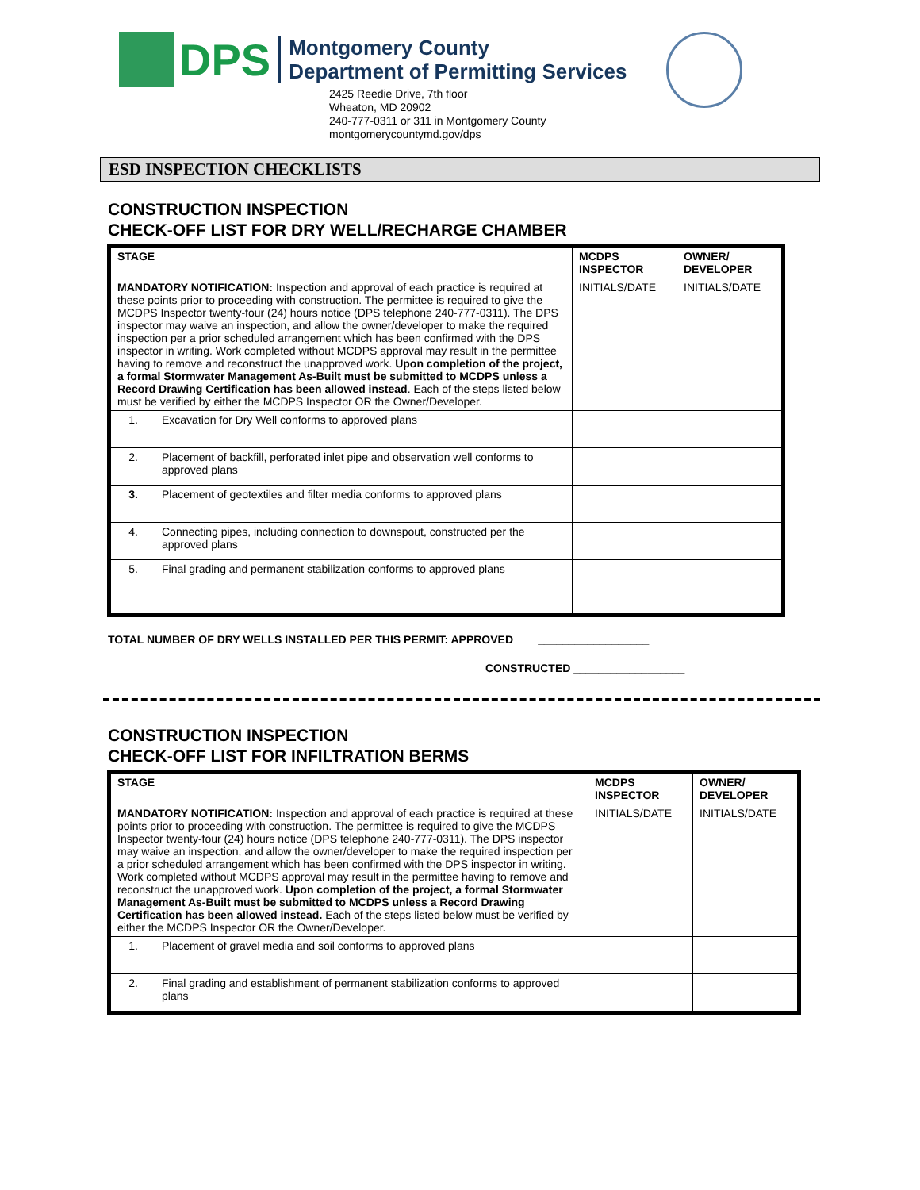DPS
Montgomery County
Department of Permitting Services
2425 Reedie Drive, 7th floor
Wheaton, MD 20902
240-777-0311 or 311 in Montgomery County
montgomerycountymd.gov/dps
ESD INSPECTION CHECKLISTS
CONSTRUCTION INSPECTION
CHECK-OFF LIST FOR DRY WELL/RECHARGE CHAMBER
| STAGE | | MCDPS INSPECTOR | OWNER/ DEVELOPER |
| --- | --- | --- | --- |
| MANDATORY NOTIFICATION: Inspection and approval of each practice is required at these points prior to proceeding with construction. The permittee is required to give the MCDPS Inspector twenty-four (24) hours notice (DPS telephone 240-777-0311). The DPS inspector may waive an inspection, and allow the owner/developer to make the required inspection per a prior scheduled arrangement which has been confirmed with the DPS inspector in writing. Work completed without MCDPS approval may result in the permittee having to remove and reconstruct the unapproved work. Upon completion of the project, a formal Stormwater Management As-Built must be submitted to MCDPS unless a Record Drawing Certification has been allowed instead . Each of the steps listed below must be verified by either the MCDPS Inspector OR the Owner/Developer. | | INITIALS/DATE | INITIALS/DATE |
| 1. | Excavation for Dry Well conforms to approved plans | | |
| 2. | Placement of backfill, perforated inlet pipe and observation well conforms to approved plans | | |
| 3. | Placement of geotextiles and filter media conforms to approved plans | | |
| 4. | Connecting pipes, including connection to downspout, constructed per the approved plans | | |
| 5. | Final grading and permanent stabilization conforms to approved plans | | |
TOTAL NUMBER OF DRY WELLS INSTALLED PER THIS PERMIT: APPROVED __________________
CONSTRUCTED __________________
CONSTRUCTION INSPECTION
CHECK-OFF LIST FOR INFILTRATION BERMS
| STAGE | | MCDPS INSPECTOR | OWNER/ DEVELOPER |
| --- | --- | --- | --- |
| MANDATORY NOTIFICATION: Inspection and approval of each practice is required at these points prior to proceeding with construction. The permittee is required to give the MCDPS Inspector twenty-four (24) hours notice (DPS telephone 240-777-0311). The DPS inspector may waive an inspection, and allow the owner/developer to make the required inspection per a prior scheduled arrangement which has been confirmed with the DPS inspector in writing. Work completed without MCDPS approval may result in the permittee having to remove and reconstruct the unapproved work. Upon completion of the project, a formal Stormwater Management As-Built must be submitted to MCDPS unless a Record Drawing Certification has been allowed instead. Each of the steps listed below must be verified by either the MCDPS Inspector OR the Owner/Developer. | | INITIALS/DATE | INITIALS/DATE |
| 1. | Placement of gravel media and soil conforms to approved plans | | |
| 2. | Final grading and establishment of permanent stabilization conforms to approved plans | | |